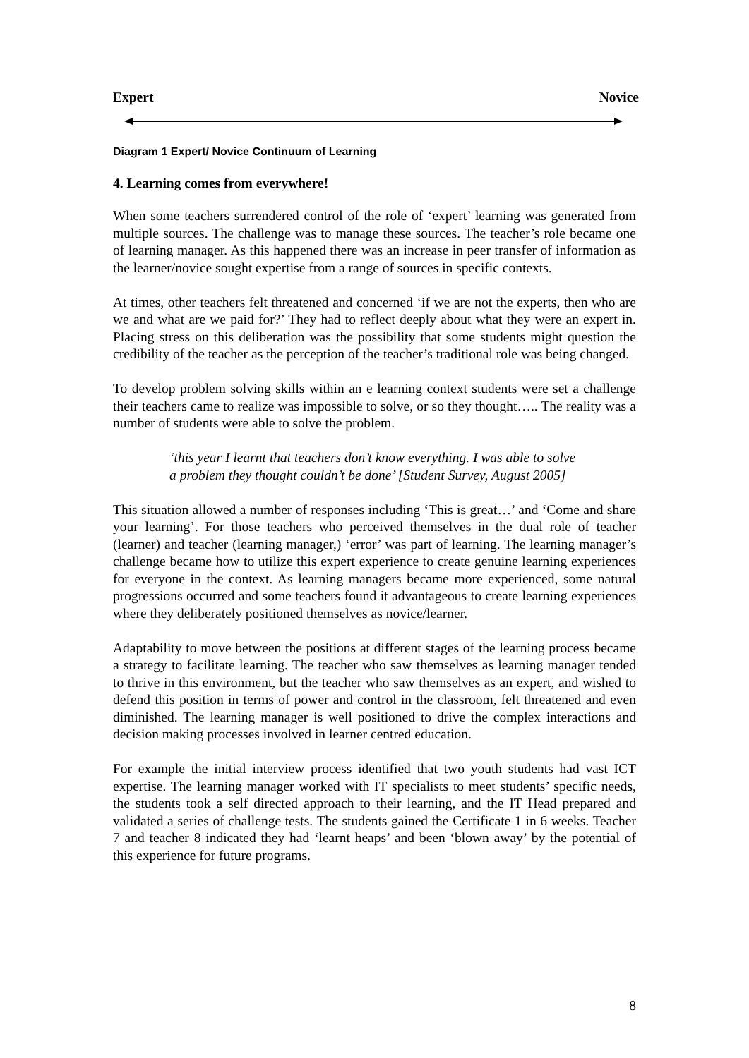Expert Novice
Diagram 1 Expert/ Novice Continuum of Learning
4. Learning comes from everywhere!
When some teachers surrendered control of the role of ‘expert’ learning was generated from multiple sources. The challenge was to manage these sources. The teacher’s role became one of learning manager. As this happened there was an increase in peer transfer of information as the learner/novice sought expertise from a range of sources in specific contexts.
At times, other teachers felt threatened and concerned ‘if we are not the experts, then who are we and what are we paid for?’ They had to reflect deeply about what they were an expert in. Placing stress on this deliberation was the possibility that some students might question the credibility of the teacher as the perception of the teacher’s traditional role was being changed.
To develop problem solving skills within an e learning context students were set a challenge their teachers came to realize was impossible to solve, or so they thought….. The reality was a number of students were able to solve the problem.
‘this year I learnt that teachers don’t know everything. I was able to solve a problem they thought couldn’t be done’ [Student Survey, August 2005]
This situation allowed a number of responses including ‘This is great…’ and ‘Come and share your learning’. For those teachers who perceived themselves in the dual role of teacher (learner) and teacher (learning manager,) ‘error’ was part of learning. The learning manager’s challenge became how to utilize this expert experience to create genuine learning experiences for everyone in the context. As learning managers became more experienced, some natural progressions occurred and some teachers found it advantageous to create learning experiences where they deliberately positioned themselves as novice/learner.
Adaptability to move between the positions at different stages of the learning process became a strategy to facilitate learning. The teacher who saw themselves as learning manager tended to thrive in this environment, but the teacher who saw themselves as an expert, and wished to defend this position in terms of power and control in the classroom, felt threatened and even diminished. The learning manager is well positioned to drive the complex interactions and decision making processes involved in learner centred education.
For example the initial interview process identified that two youth students had vast ICT expertise. The learning manager worked with IT specialists to meet students’ specific needs, the students took a self directed approach to their learning, and the IT Head prepared and validated a series of challenge tests. The students gained the Certificate 1 in 6 weeks. Teacher 7 and teacher 8 indicated they had ‘learnt heaps’ and been ‘blown away’ by the potential of this experience for future programs.
8